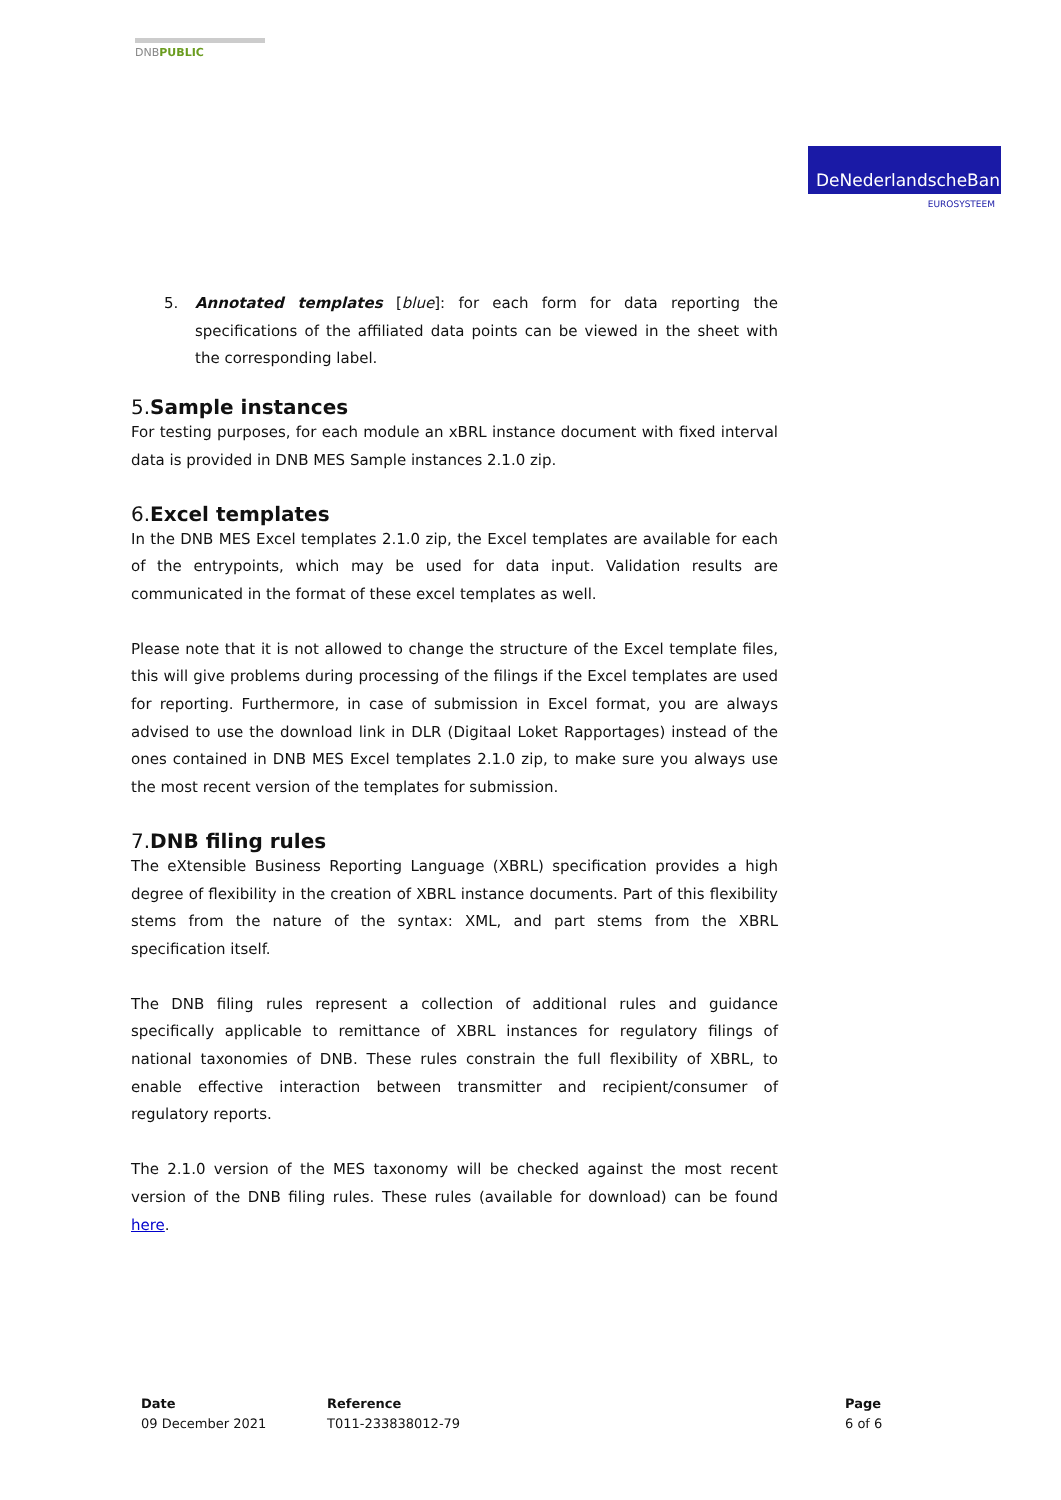DNBPUBLIC
DeNederlandscheBank
EUROSYSTEEM
5. Annotated templates [blue]: for each form for data reporting the specifications of the affiliated data points can be viewed in the sheet with the corresponding label.
5.Sample instances
For testing purposes, for each module an xBRL instance document with fixed interval data is provided in DNB MES Sample instances 2.1.0 zip.
6.Excel templates
In the DNB MES Excel templates 2.1.0 zip, the Excel templates are available for each of the entrypoints, which may be used for data input. Validation results are communicated in the format of these excel templates as well.
Please note that it is not allowed to change the structure of the Excel template files, this will give problems during processing of the filings if the Excel templates are used for reporting. Furthermore, in case of submission in Excel format, you are always advised to use the download link in DLR (Digitaal Loket Rapportages) instead of the ones contained in DNB MES Excel templates 2.1.0 zip, to make sure you always use the most recent version of the templates for submission.
7.DNB filing rules
The eXtensible Business Reporting Language (XBRL) specification provides a high degree of flexibility in the creation of XBRL instance documents. Part of this flexibility stems from the nature of the syntax: XML, and part stems from the XBRL specification itself.
The DNB filing rules represent a collection of additional rules and guidance specifically applicable to remittance of XBRL instances for regulatory filings of national taxonomies of DNB. These rules constrain the full flexibility of XBRL, to enable effective interaction between transmitter and recipient/consumer of regulatory reports.
The 2.1.0 version of the MES taxonomy will be checked against the most recent version of the DNB filing rules. These rules (available for download) can be found here.
Date
09 December 2021
Reference
T011-233838012-79
Page
6 of 6